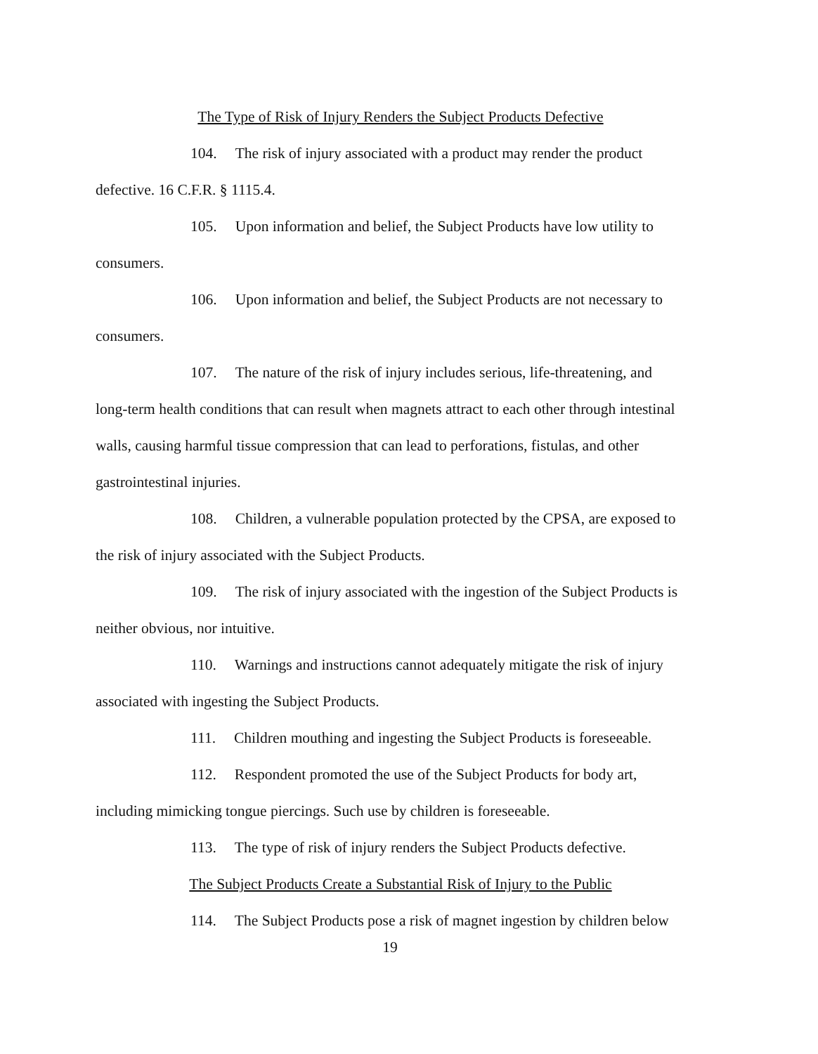The Type of Risk of Injury Renders the Subject Products Defective
104. The risk of injury associated with a product may render the product defective. 16 C.F.R. § 1115.4.
105. Upon information and belief, the Subject Products have low utility to consumers.
106. Upon information and belief, the Subject Products are not necessary to consumers.
107. The nature of the risk of injury includes serious, life-threatening, and long-term health conditions that can result when magnets attract to each other through intestinal walls, causing harmful tissue compression that can lead to perforations, fistulas, and other gastrointestinal injuries.
108. Children, a vulnerable population protected by the CPSA, are exposed to the risk of injury associated with the Subject Products.
109. The risk of injury associated with the ingestion of the Subject Products is neither obvious, nor intuitive.
110. Warnings and instructions cannot adequately mitigate the risk of injury associated with ingesting the Subject Products.
111. Children mouthing and ingesting the Subject Products is foreseeable.
112. Respondent promoted the use of the Subject Products for body art, including mimicking tongue piercings. Such use by children is foreseeable.
113. The type of risk of injury renders the Subject Products defective.
The Subject Products Create a Substantial Risk of Injury to the Public
114. The Subject Products pose a risk of magnet ingestion by children below
19